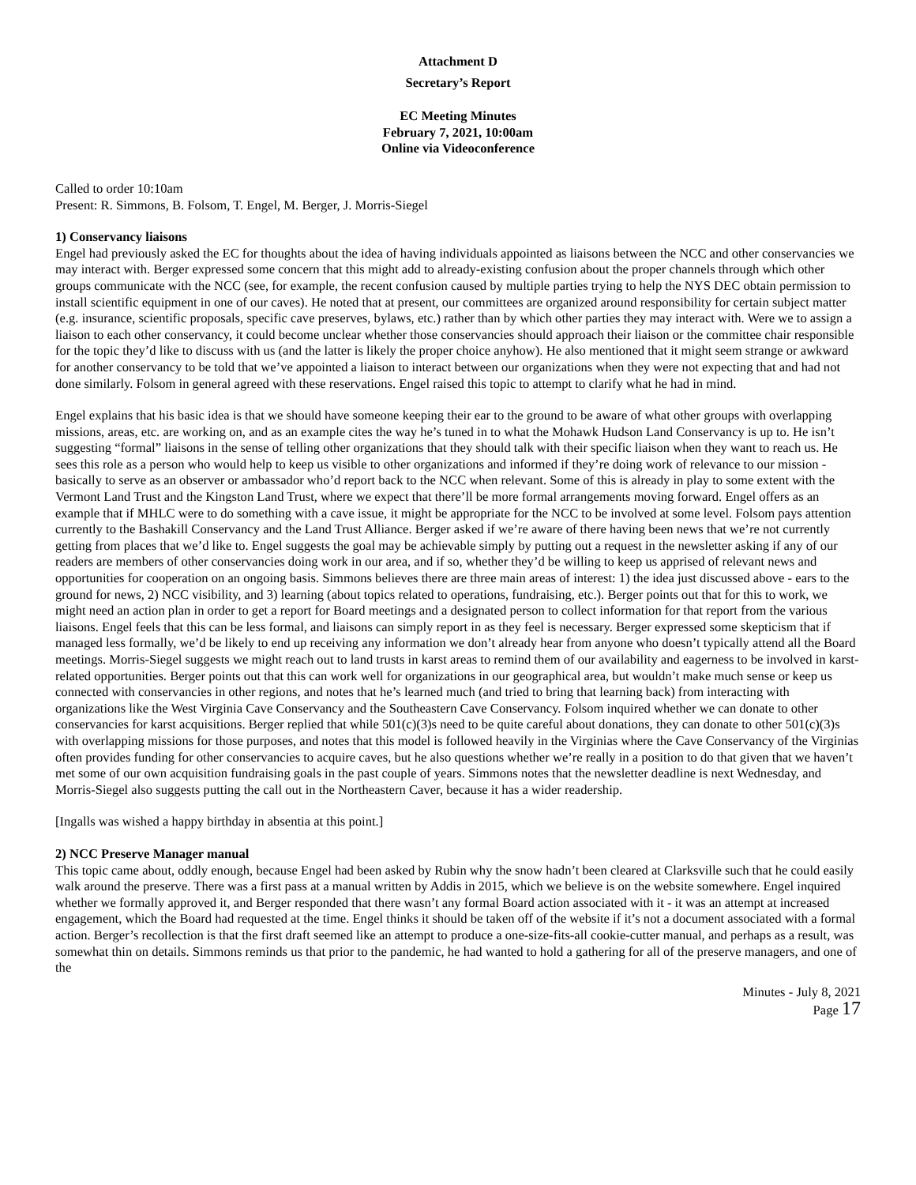Attachment D
Secretary’s Report
EC Meeting Minutes
February 7, 2021, 10:00am
Online via Videoconference
Called to order 10:10am
Present: R. Simmons, B. Folsom, T. Engel, M. Berger, J. Morris-Siegel
1) Conservancy liaisons
Engel had previously asked the EC for thoughts about the idea of having individuals appointed as liaisons between the NCC and other conservancies we may interact with. Berger expressed some concern that this might add to already-existing confusion about the proper channels through which other groups communicate with the NCC (see, for example, the recent confusion caused by multiple parties trying to help the NYS DEC obtain permission to install scientific equipment in one of our caves). He noted that at present, our committees are organized around responsibility for certain subject matter (e.g. insurance, scientific proposals, specific cave preserves, bylaws, etc.) rather than by which other parties they may interact with. Were we to assign a liaison to each other conservancy, it could become unclear whether those conservancies should approach their liaison or the committee chair responsible for the topic they’d like to discuss with us (and the latter is likely the proper choice anyhow). He also mentioned that it might seem strange or awkward for another conservancy to be told that we’ve appointed a liaison to interact between our organizations when they were not expecting that and had not done similarly. Folsom in general agreed with these reservations. Engel raised this topic to attempt to clarify what he had in mind.
Engel explains that his basic idea is that we should have someone keeping their ear to the ground to be aware of what other groups with overlapping missions, areas, etc. are working on, and as an example cites the way he’s tuned in to what the Mohawk Hudson Land Conservancy is up to. He isn’t suggesting “formal” liaisons in the sense of telling other organizations that they should talk with their specific liaison when they want to reach us. He sees this role as a person who would help to keep us visible to other organizations and informed if they’re doing work of relevance to our mission - basically to serve as an observer or ambassador who’d report back to the NCC when relevant. Some of this is already in play to some extent with the Vermont Land Trust and the Kingston Land Trust, where we expect that there’ll be more formal arrangements moving forward. Engel offers as an example that if MHLC were to do something with a cave issue, it might be appropriate for the NCC to be involved at some level. Folsom pays attention currently to the Bashakill Conservancy and the Land Trust Alliance. Berger asked if we’re aware of there having been news that we’re not currently getting from places that we’d like to. Engel suggests the goal may be achievable simply by putting out a request in the newsletter asking if any of our readers are members of other conservancies doing work in our area, and if so, whether they’d be willing to keep us apprised of relevant news and opportunities for cooperation on an ongoing basis. Simmons believes there are three main areas of interest: 1) the idea just discussed above - ears to the ground for news, 2) NCC visibility, and 3) learning (about topics related to operations, fundraising, etc.). Berger points out that for this to work, we might need an action plan in order to get a report for Board meetings and a designated person to collect information for that report from the various liaisons. Engel feels that this can be less formal, and liaisons can simply report in as they feel is necessary. Berger expressed some skepticism that if managed less formally, we’d be likely to end up receiving any information we don’t already hear from anyone who doesn’t typically attend all the Board meetings. Morris-Siegel suggests we might reach out to land trusts in karst areas to remind them of our availability and eagerness to be involved in karst-related opportunities. Berger points out that this can work well for organizations in our geographical area, but wouldn’t make much sense or keep us connected with conservancies in other regions, and notes that he’s learned much (and tried to bring that learning back) from interacting with organizations like the West Virginia Cave Conservancy and the Southeastern Cave Conservancy. Folsom inquired whether we can donate to other conservancies for karst acquisitions. Berger replied that while 501(c)(3)s need to be quite careful about donations, they can donate to other 501(c)(3)s with overlapping missions for those purposes, and notes that this model is followed heavily in the Virginias where the Cave Conservancy of the Virginias often provides funding for other conservancies to acquire caves, but he also questions whether we’re really in a position to do that given that we haven’t met some of our own acquisition fundraising goals in the past couple of years. Simmons notes that the newsletter deadline is next Wednesday, and Morris-Siegel also suggests putting the call out in the Northeastern Caver, because it has a wider readership.
[Ingalls was wished a happy birthday in absentia at this point.]
2) NCC Preserve Manager manual
This topic came about, oddly enough, because Engel had been asked by Rubin why the snow hadn’t been cleared at Clarksville such that he could easily walk around the preserve. There was a first pass at a manual written by Addis in 2015, which we believe is on the website somewhere. Engel inquired whether we formally approved it, and Berger responded that there wasn’t any formal Board action associated with it - it was an attempt at increased engagement, which the Board had requested at the time. Engel thinks it should be taken off of the website if it’s not a document associated with a formal action. Berger’s recollection is that the first draft seemed like an attempt to produce a one-size-fits-all cookie-cutter manual, and perhaps as a result, was somewhat thin on details. Simmons reminds us that prior to the pandemic, he had wanted to hold a gathering for all of the preserve managers, and one of the
Minutes - July 8, 2021
Page 17